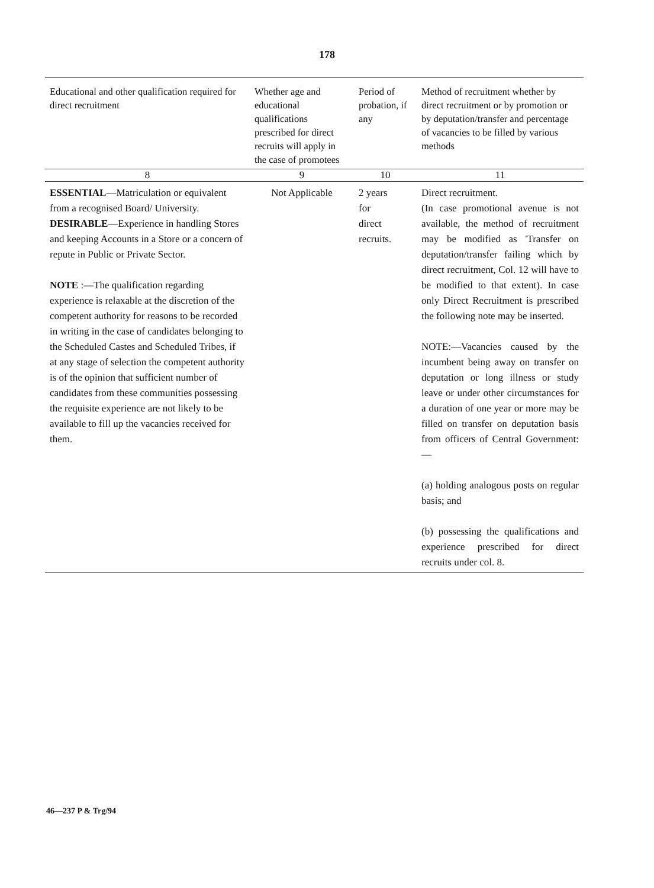178
| Educational and other qualification required for direct recruitment | Whether age and educational qualifications prescribed for direct recruits will apply in the case of promotees | Period of probation, if any | Method of recruitment whether by direct recruitment or by promotion or by deputation/transfer and percentage of vacancies to be filled by various methods |
| --- | --- | --- | --- |
| 8 | 9 | 10 | 11 |
| ESSENTIAL —Matriculation or equivalent from a recognised Board/ University. DESIRABLE —Experience in handling Stores and keeping Accounts in a Store or a concern of repute in Public or Private Sector. NOTE :—The qualification regarding experience is relaxable at the discretion of the competent authority for reasons to be recorded in writing in the case of candidates belonging to the Scheduled Castes and Scheduled Tribes, if at any stage of selection the competent authority is of the opinion that sufficient number of candidates from these communities possessing the requisite experience are not likely to be available to fill up the vacancies received for them. | Not Applicable | 2 years for direct recruits. | Direct recruitment. (In case promotional avenue is not available, the method of recruitment may be modified as 'Transfer on deputation/transfer failing which by direct recruitment, Col. 12 will have to be modified to that extent). In case only Direct Recruitment is prescribed the following note may be inserted. NOTE:—Vacancies caused by the incumbent being away on transfer on deputation or long illness or study leave or under other circumstances for a duration of one year or more may be filled on transfer on deputation basis from officers of Central Government:— (a) holding analogous posts on regular basis; and (b) possessing the qualifications and experience prescribed for direct recruits under col. 8. |
46—237 P & Trg/94